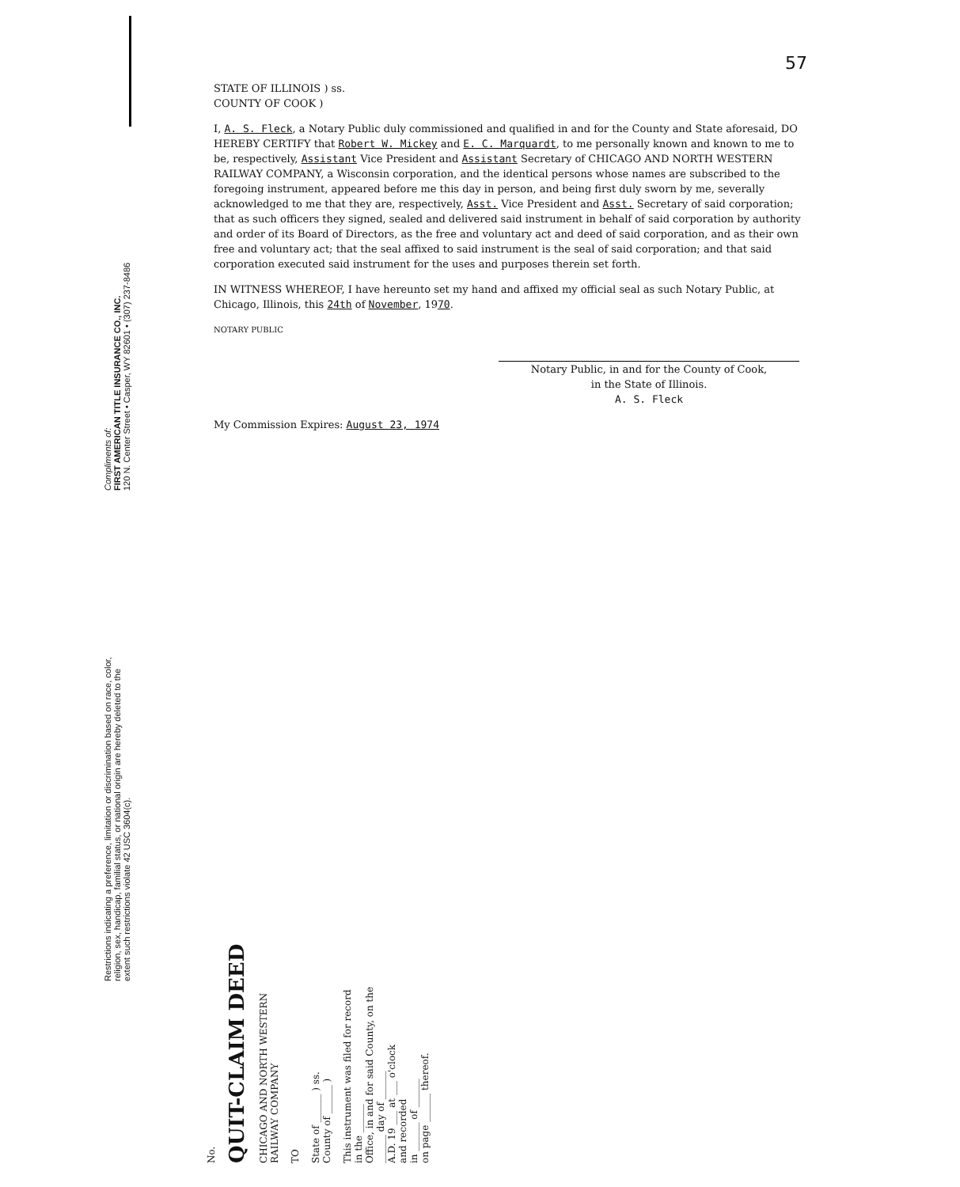57
STATE OF ILLINOIS ) ss.
COUNTY OF COOK )
I, A. S. Fleck, a Notary Public duly commissioned and qualified in and for the County and State aforesaid, DO HEREBY CERTIFY that Robert W. Mickey and E. C. Marquardt, to me personally known and known to me to be, respectively, Assistant Vice President and Assistant Secretary of CHICAGO AND NORTH WESTERN RAILWAY COMPANY, a Wisconsin corporation, and the identical persons whose names are subscribed to the foregoing instrument, appeared before me this day in person, and being first duly sworn by me, severally acknowledged to me that they are, respectively, Asst. Vice President and Asst. Secretary of said corporation; that as such officers they signed, sealed and delivered said instrument in behalf of said corporation by authority and order of its Board of Directors, as the free and voluntary act and deed of said corporation, and as their own free and voluntary act; that the seal affixed to said instrument is the seal of said corporation; and that said corporation executed said instrument for the uses and purposes therein set forth.
IN WITNESS WHEREOF, I have hereunto set my hand and affixed my official seal as such Notary Public, at Chicago, Illinois, this 24th of November, 1970.
NOTARY PUBLIC
Notary Public, in and for the County of Cook,
in the State of Illinois.
A. S. Fleck
My Commission Expires: August 23, 1974
Compliments of:
FIRST AMERICAN TITLE INSURANCE CO., INC.
120 N. Center Street • Casper, WY 82601 • (307) 237-8486
Restrictions indicating a preference, limitation or discrimination based on race, color, religion, sex, handicap, familial status, or national origin are hereby deleted to the extent such restrictions violate 42 USC 3604(c).
No.
QUIT-CLAIM DEED
CHICAGO AND NORTH WESTERN
RAILWAY COMPANY
TO
State of ______ ) ss.
County of ______ )
This instrument was filed for record
in the ______
Office, in and for said County, on the
______ day of ______
A.D. 19 ___ at ___ o'clock
and recorded
in ______ of ______
on page ______ thereof.